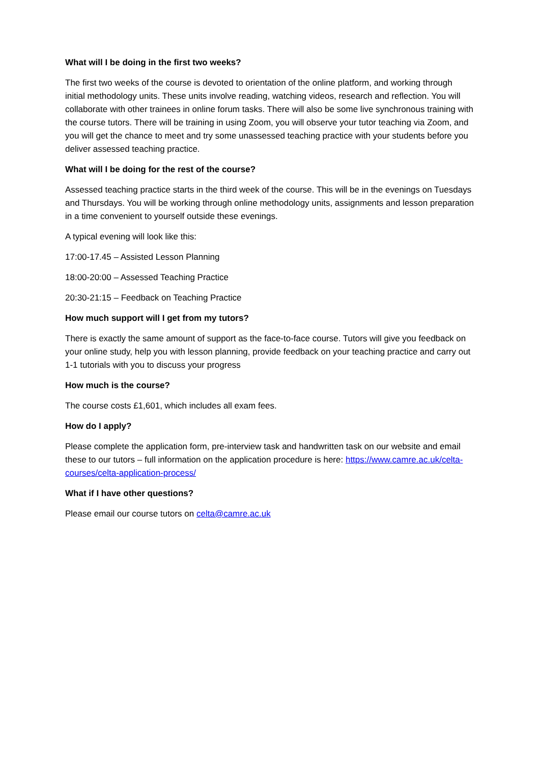What will I be doing in the first two weeks?
The first two weeks of the course is devoted to orientation of the online platform, and working through initial methodology units. These units involve reading, watching videos, research and reflection. You will collaborate with other trainees in online forum tasks. There will also be some live synchronous training with the course tutors. There will be training in using Zoom, you will observe your tutor teaching via Zoom, and you will get the chance to meet and try some unassessed teaching practice with your students before you deliver assessed teaching practice.
What will I be doing for the rest of the course?
Assessed teaching practice starts in the third week of the course. This will be in the evenings on Tuesdays and Thursdays. You will be working through online methodology units, assignments and lesson preparation in a time convenient to yourself outside these evenings.
A typical evening will look like this:
17:00-17.45 – Assisted Lesson Planning
18:00-20:00 – Assessed Teaching Practice
20:30-21:15 – Feedback on Teaching Practice
How much support will I get from my tutors?
There is exactly the same amount of support as the face-to-face course. Tutors will give you feedback on your online study, help you with lesson planning, provide feedback on your teaching practice and carry out 1-1 tutorials with you to discuss your progress
How much is the course?
The course costs £1,601, which includes all exam fees.
How do I apply?
Please complete the application form, pre-interview task and handwritten task on our website and email these to our tutors – full information on the application procedure is here: https://www.camre.ac.uk/celta-courses/celta-application-process/
What if I have other questions?
Please email our course tutors on celta@camre.ac.uk